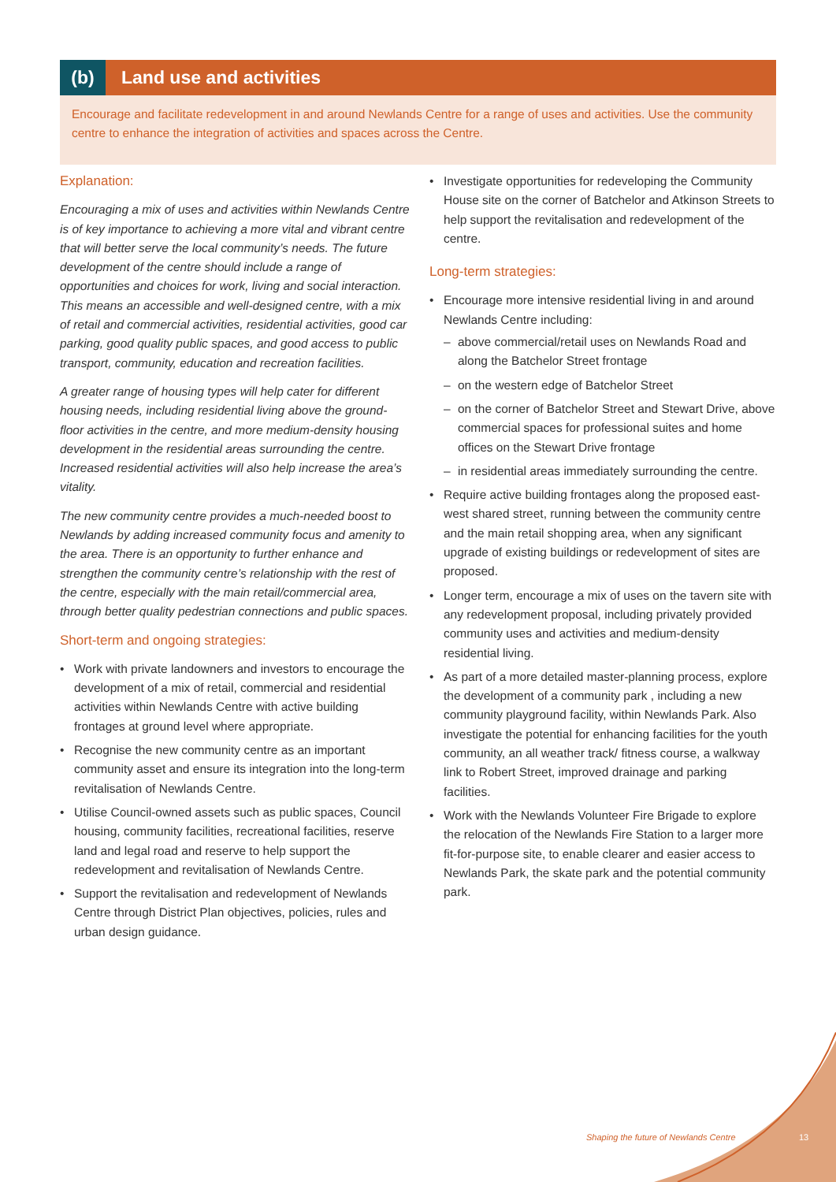(b) Land use and activities
Encourage and facilitate redevelopment in and around Newlands Centre for a range of uses and activities. Use the community centre to enhance the integration of activities and spaces across the Centre.
Explanation:
Encouraging a mix of uses and activities within Newlands Centre is of key importance to achieving a more vital and vibrant centre that will better serve the local community’s needs. The future development of the centre should include a range of opportunities and choices for work, living and social interaction. This means an accessible and well-designed centre, with a mix of retail and commercial activities, residential activities, good car parking, good quality public spaces, and good access to public transport, community, education and recreation facilities.
A greater range of housing types will help cater for different housing needs, including residential living above the ground-floor activities in the centre, and more medium-density housing development in the residential areas surrounding the centre. Increased residential activities will also help increase the area’s vitality.
The new community centre provides a much-needed boost to Newlands by adding increased community focus and amenity to the area. There is an opportunity to further enhance and strengthen the community centre’s relationship with the rest of the centre, especially with the main retail/commercial area, through better quality pedestrian connections and public spaces.
Short-term and ongoing strategies:
• Work with private landowners and investors to encourage the development of a mix of retail, commercial and residential activities within Newlands Centre with active building frontages at ground level where appropriate.
• Recognise the new community centre as an important community asset and ensure its integration into the long-term revitalisation of Newlands Centre.
• Utilise Council-owned assets such as public spaces, Council housing, community facilities, recreational facilities, reserve land and legal road and reserve to help support the redevelopment and revitalisation of Newlands Centre.
• Support the revitalisation and redevelopment of Newlands Centre through District Plan objectives, policies, rules and urban design guidance.
• Investigate opportunities for redeveloping the Community House site on the corner of Batchelor and Atkinson Streets to help support the revitalisation and redevelopment of the centre.
Long-term strategies:
• Encourage more intensive residential living in and around Newlands Centre including:
– above commercial/retail uses on Newlands Road and along the Batchelor Street frontage
– on the western edge of Batchelor Street
– on the corner of Batchelor Street and Stewart Drive, above commercial spaces for professional suites and home offices on the Stewart Drive frontage
– in residential areas immediately surrounding the centre.
• Require active building frontages along the proposed east-west shared street, running between the community centre and the main retail shopping area, when any significant upgrade of existing buildings or redevelopment of sites are proposed.
• Longer term, encourage a mix of uses on the tavern site with any redevelopment proposal, including privately provided community uses and activities and medium-density residential living.
• As part of a more detailed master-planning process, explore the development of a community park , including a new community playground facility, within Newlands Park. Also investigate the potential for enhancing facilities for the youth community, an all weather track/ fitness course, a walkway link to Robert Street, improved drainage and parking facilities.
• Work with the Newlands Volunteer Fire Brigade to explore the relocation of the Newlands Fire Station to a larger more fit-for-purpose site, to enable clearer and easier access to Newlands Park, the skate park and the potential community park.
Shaping the future of Newlands Centre
13